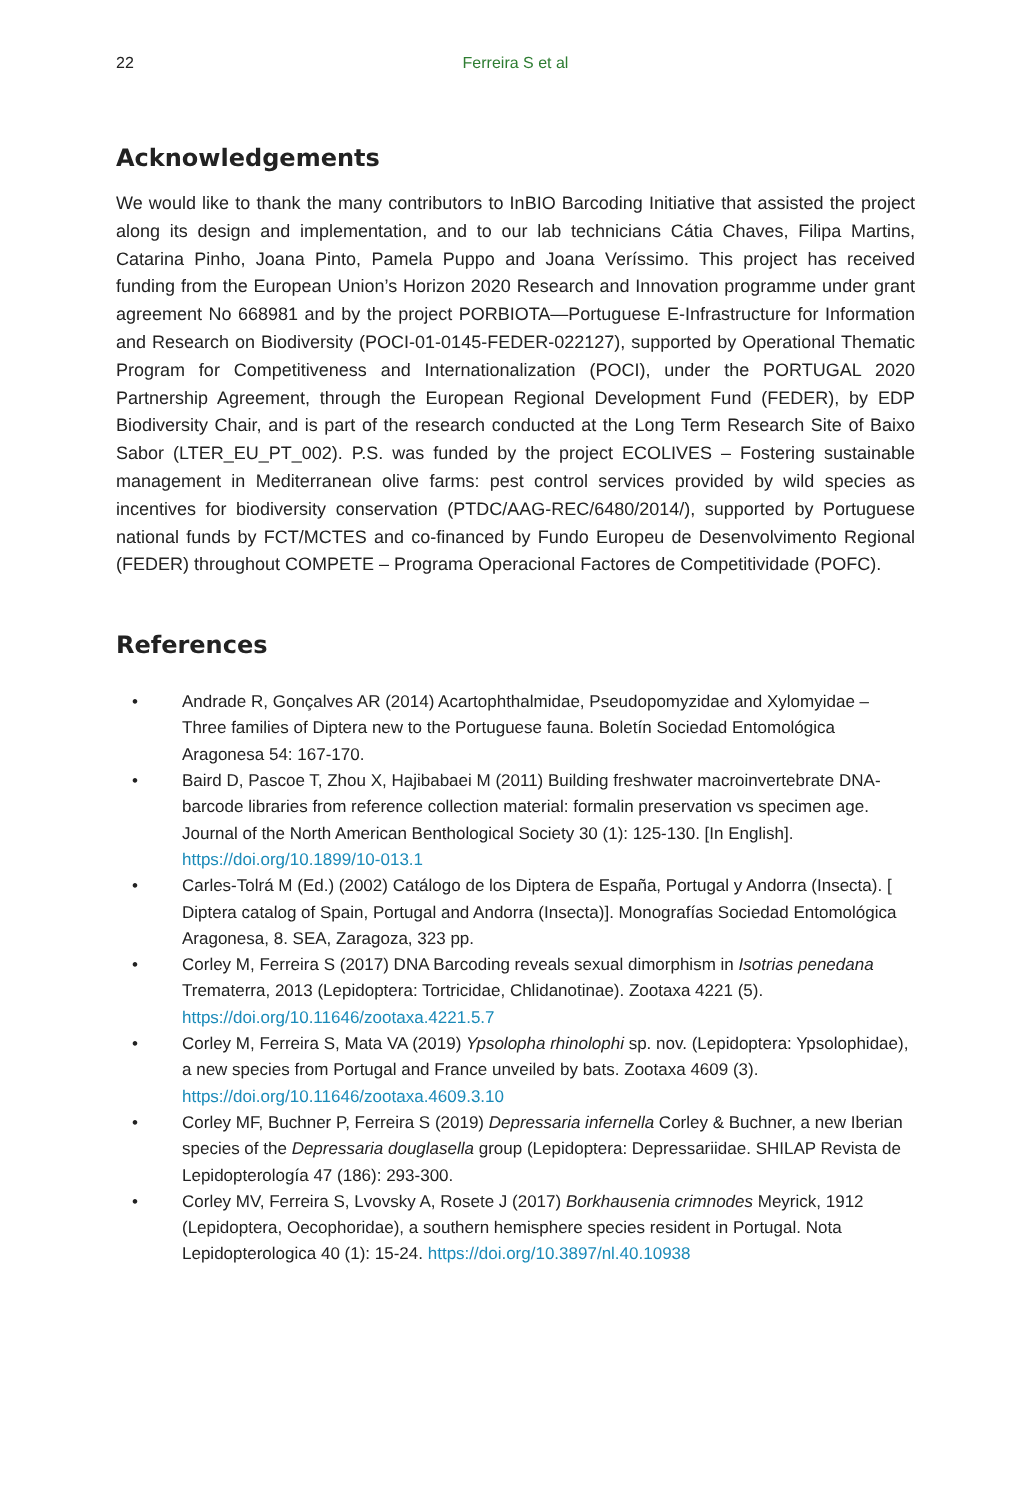22 Ferreira S et al
Acknowledgements
We would like to thank the many contributors to InBIO Barcoding Initiative that assisted the project along its design and implementation, and to our lab technicians Cátia Chaves, Filipa Martins, Catarina Pinho, Joana Pinto, Pamela Puppo and Joana Veríssimo. This project has received funding from the European Union’s Horizon 2020 Research and Innovation programme under grant agreement No 668981 and by the project PORBIOTA—Portuguese E-Infrastructure for Information and Research on Biodiversity (POCI-01-0145-FEDER-022127), supported by Operational Thematic Program for Competitiveness and Internationalization (POCI), under the PORTUGAL 2020 Partnership Agreement, through the European Regional Development Fund (FEDER), by EDP Biodiversity Chair, and is part of the research conducted at the Long Term Research Site of Baixo Sabor (LTER_EU_PT_002). P.S. was funded by the project ECOLIVES – Fostering sustainable management in Mediterranean olive farms: pest control services provided by wild species as incentives for biodiversity conservation (PTDC/AAG-REC/6480/2014/), supported by Portuguese national funds by FCT/MCTES and co-financed by Fundo Europeu de Desenvolvimento Regional (FEDER) throughout COMPETE – Programa Operacional Factores de Competitividade (POFC).
References
• Andrade R, Gonçalves AR (2014) Acartophthalmidae, Pseudopomyzidae and Xylomyidae – Three families of Diptera new to the Portuguese fauna. Boletín Sociedad Entomológica Aragonesa 54: 167-170.
• Baird D, Pascoe T, Zhou X, Hajibabaei M (2011) Building freshwater macroinvertebrate DNA-barcode libraries from reference collection material: formalin preservation vs specimen age. Journal of the North American Benthological Society 30 (1): 125-130. [In English]. https://doi.org/10.1899/10-013.1
• Carles-Tolrá M (Ed.) (2002) Catálogo de los Diptera de España, Portugal y Andorra (Insecta). [ Diptera catalog of Spain, Portugal and Andorra (Insecta)]. Monografías Sociedad Entomológica Aragonesa, 8. SEA, Zaragoza, 323 pp.
• Corley M, Ferreira S (2017) DNA Barcoding reveals sexual dimorphism in Isotrias penedana Trematerra, 2013 (Lepidoptera: Tortricidae, Chlidanotinae). Zootaxa 4221 (5). https://doi.org/10.11646/zootaxa.4221.5.7
• Corley M, Ferreira S, Mata VA (2019) Ypsolopha rhinolophi sp. nov. (Lepidoptera: Ypsolophidae), a new species from Portugal and France unveiled by bats. Zootaxa 4609 (3). https://doi.org/10.11646/zootaxa.4609.3.10
• Corley MF, Buchner P, Ferreira S (2019) Depressaria infernella Corley & Buchner, a new Iberian species of the Depressaria douglasella group (Lepidoptera: Depressariidae. SHILAP Revista de Lepidopterología 47 (186): 293-300.
• Corley MV, Ferreira S, Lvovsky A, Rosete J (2017) Borkhausenia crimnodes Meyrick, 1912 (Lepidoptera, Oecophoridae), a southern hemisphere species resident in Portugal. Nota Lepidopterologica 40 (1): 15-24. https://doi.org/10.3897/nl.40.10938